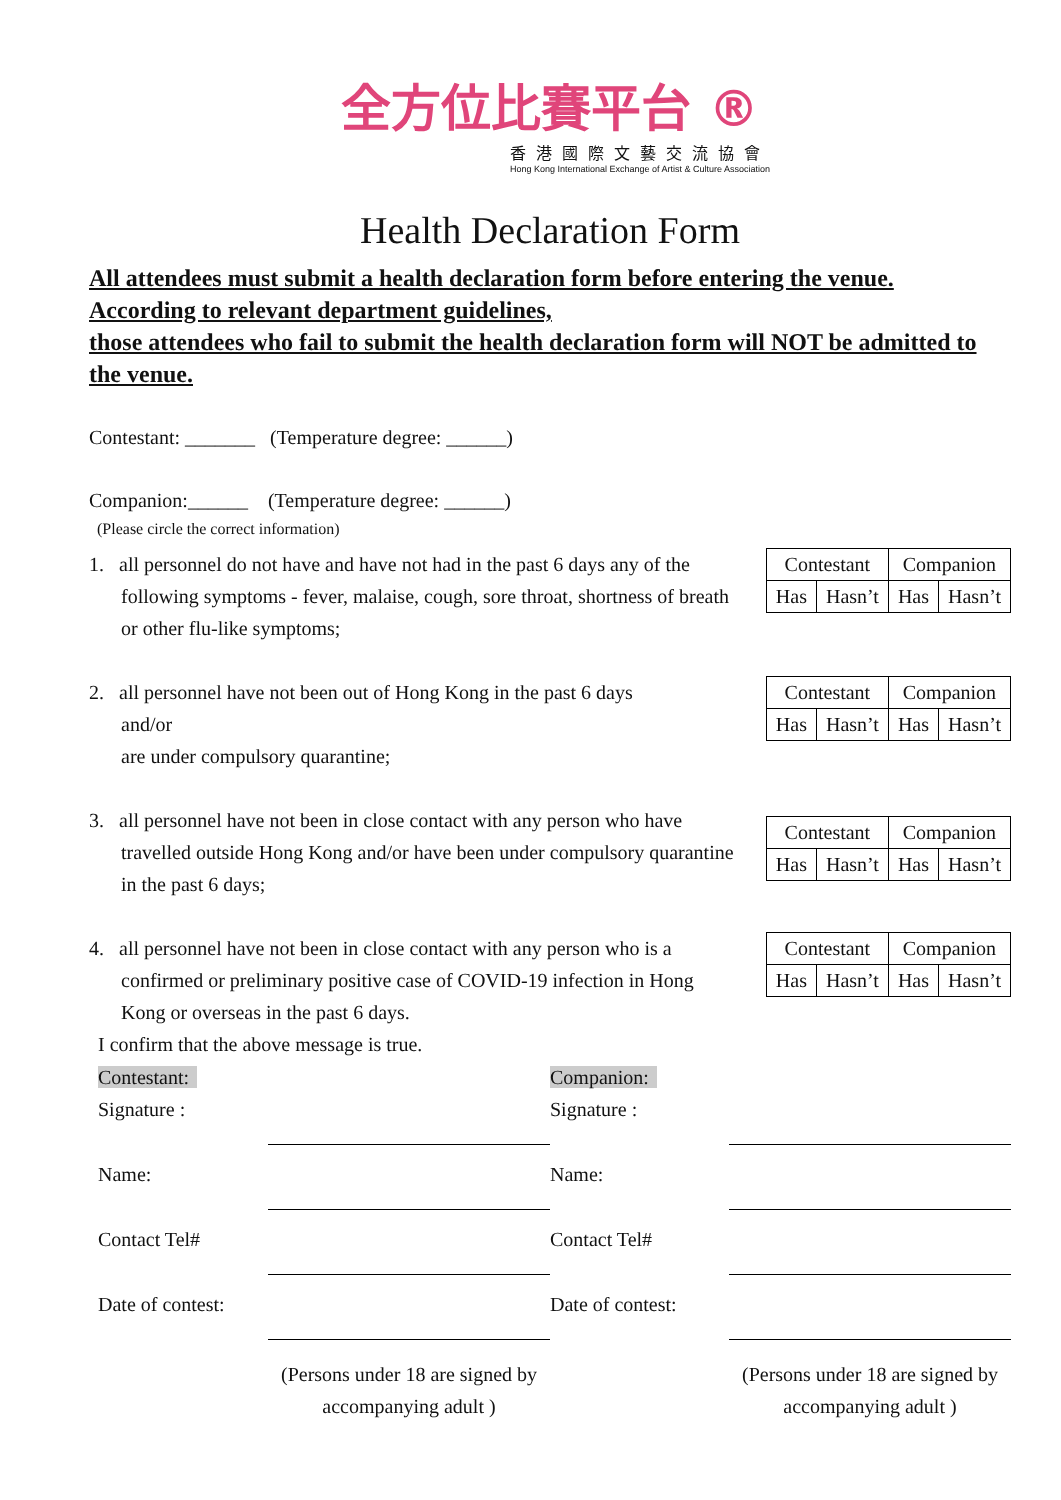全方位比賽平台 ®
香港國際文藝交流協會
Hong Kong International Exchange of Artist & Culture Association
Health Declaration Form
All attendees must submit a health declaration form before entering the venue.
According to relevant department guidelines,
those attendees who fail to submit the health declaration form will NOT be admitted to the venue.
Contestant: _______ (Temperature degree: ______)
Companion:______ (Temperature degree: ______)
(Please circle the correct information)
1. all personnel do not have and have not had in the past 6 days any of the following symptoms - fever, malaise, cough, sore throat, shortness of breath or other flu-like symptoms;
| Contestant | | Companion | |
| Has | Hasn’t | Has | Hasn’t |
2. all personnel have not been out of Hong Kong in the past 6 days
and/or
are under compulsory quarantine;
| Contestant | | Companion | |
| Has | Hasn’t | Has | Hasn’t |
3. all personnel have not been in close contact with any person who have travelled outside Hong Kong and/or have been under compulsory quarantine in the past 6 days;
| Contestant | | Companion | |
| Has | Hasn’t | Has | Hasn’t |
4. all personnel have not been in close contact with any person who is a confirmed or preliminary positive case of COVID-19 infection in Hong Kong or overseas in the past 6 days.
| Contestant | | Companion | |
| Has | Hasn’t | Has | Hasn’t |
I confirm that the above message is true.
Contestant:
Companion:
Signature :
Signature :
Name:
Name:
Contact Tel#
Contact Tel#
Date of contest:
Date of contest:
(Persons under 18 are signed by accompanying adult )
(Persons under 18 are signed by accompanying adult )